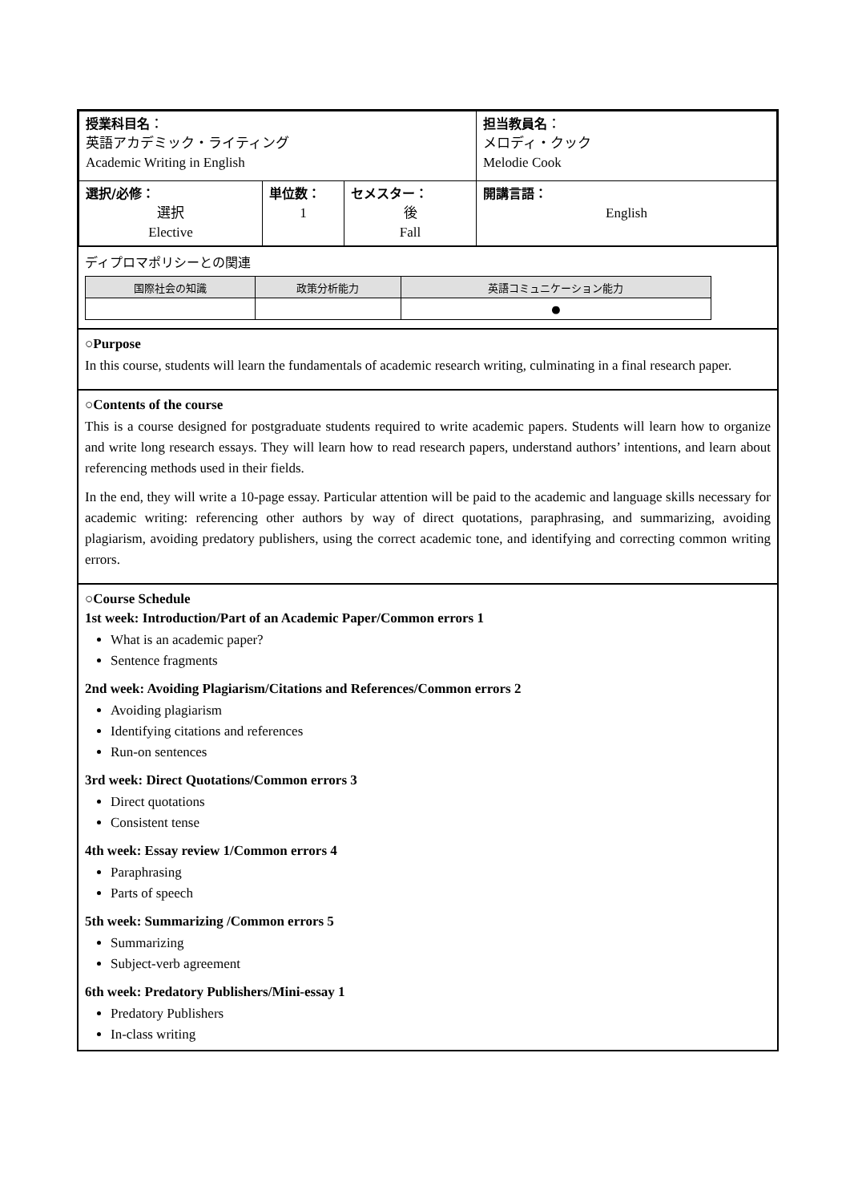| 授業科目名 ： 英語アカデミック・ライティング Academic Writing in English | | | 担当教員名 ： メロディ・クック Melodie Cook |
| 選択/必修： 選択 Elective | 単位数： 1 | セメスター： 後 Fall | 開講言語： English |
ディプロマポリシーとの関連
| 国際社会の知識 | 政策分析能力 | 英語コミュニケーション能力 |
| --- | --- | --- |
| | | ● |
○Purpose
In this course, students will learn the fundamentals of academic research writing, culminating in a final research paper.
○Contents of the course
This is a course designed for postgraduate students required to write academic papers. Students will learn how to organize and write long research essays. They will learn how to read research papers, understand authors’ intentions, and learn about referencing methods used in their fields.
In the end, they will write a 10-page essay. Particular attention will be paid to the academic and language skills necessary for academic writing: referencing other authors by way of direct quotations, paraphrasing, and summarizing, avoiding plagiarism, avoiding predatory publishers, using the correct academic tone, and identifying and correcting common writing errors.
○Course Schedule
1st week: Introduction/Part of an Academic Paper/Common errors 1
What is an academic paper?
Sentence fragments
2nd week: Avoiding Plagiarism/Citations and References/Common errors 2
Avoiding plagiarism
Identifying citations and references
Run-on sentences
3rd week: Direct Quotations/Common errors 3
Direct quotations
Consistent tense
4th week: Essay review 1/Common errors 4
Paraphrasing
Parts of speech
5th week: Summarizing /Common errors 5
Summarizing
Subject-verb agreement
6th week: Predatory Publishers/Mini-essay 1
Predatory Publishers
In-class writing